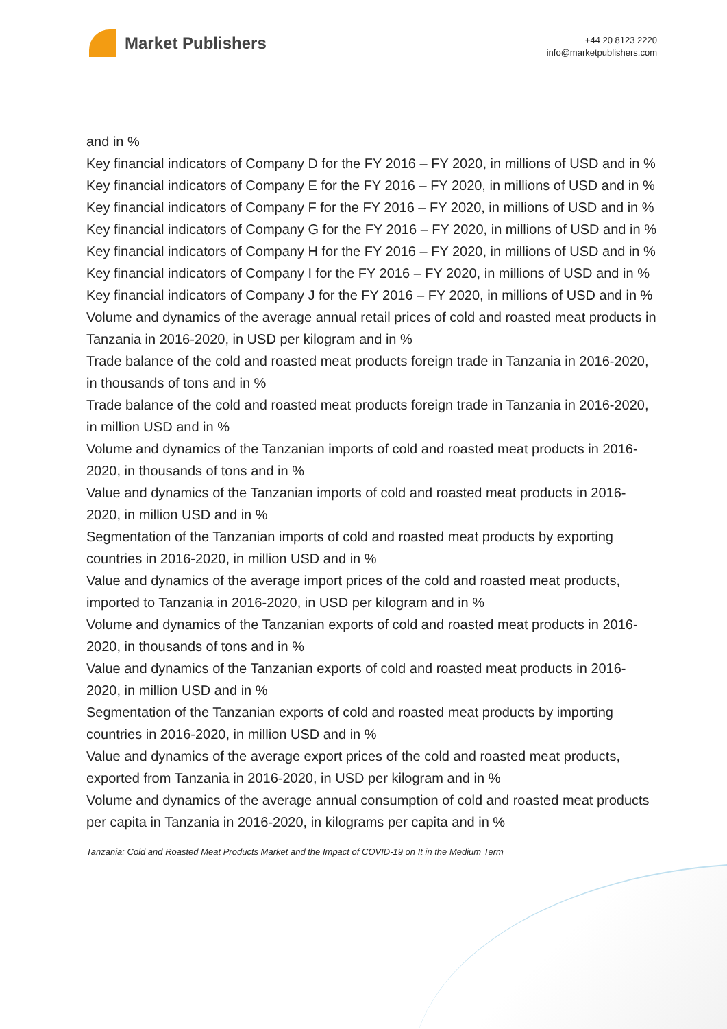Market Publishers
+44 20 8123 2220
info@marketpublishers.com
and in %
Key financial indicators of Company D for the FY 2016 – FY 2020, in millions of USD and in %
Key financial indicators of Company E for the FY 2016 – FY 2020, in millions of USD and in %
Key financial indicators of Company F for the FY 2016 – FY 2020, in millions of USD and in %
Key financial indicators of Company G for the FY 2016 – FY 2020, in millions of USD and in %
Key financial indicators of Company H for the FY 2016 – FY 2020, in millions of USD and in %
Key financial indicators of Company I for the FY 2016 – FY 2020, in millions of USD and in %
Key financial indicators of Company J for the FY 2016 – FY 2020, in millions of USD and in %
Volume and dynamics of the average annual retail prices of cold and roasted meat products in Tanzania in 2016-2020, in USD per kilogram and in %
Trade balance of the cold and roasted meat products foreign trade in Tanzania in 2016-2020, in thousands of tons and in %
Trade balance of the cold and roasted meat products foreign trade in Tanzania in 2016-2020, in million USD and in %
Volume and dynamics of the Tanzanian imports of cold and roasted meat products in 2016-2020, in thousands of tons and in %
Value and dynamics of the Tanzanian imports of cold and roasted meat products in 2016-2020, in million USD and in %
Segmentation of the Tanzanian imports of cold and roasted meat products by exporting countries in 2016-2020, in million USD and in %
Value and dynamics of the average import prices of the cold and roasted meat products, imported to Tanzania in 2016-2020, in USD per kilogram and in %
Volume and dynamics of the Tanzanian exports of cold and roasted meat products in 2016-2020, in thousands of tons and in %
Value and dynamics of the Tanzanian exports of cold and roasted meat products in 2016-2020, in million USD and in %
Segmentation of the Tanzanian exports of cold and roasted meat products by importing countries in 2016-2020, in million USD and in %
Value and dynamics of the average export prices of the cold and roasted meat products, exported from Tanzania in 2016-2020, in USD per kilogram and in %
Volume and dynamics of the average annual consumption of cold and roasted meat products per capita in Tanzania in 2016-2020, in kilograms per capita and in %
Tanzania: Cold and Roasted Meat Products Market and the Impact of COVID-19 on It in the Medium Term